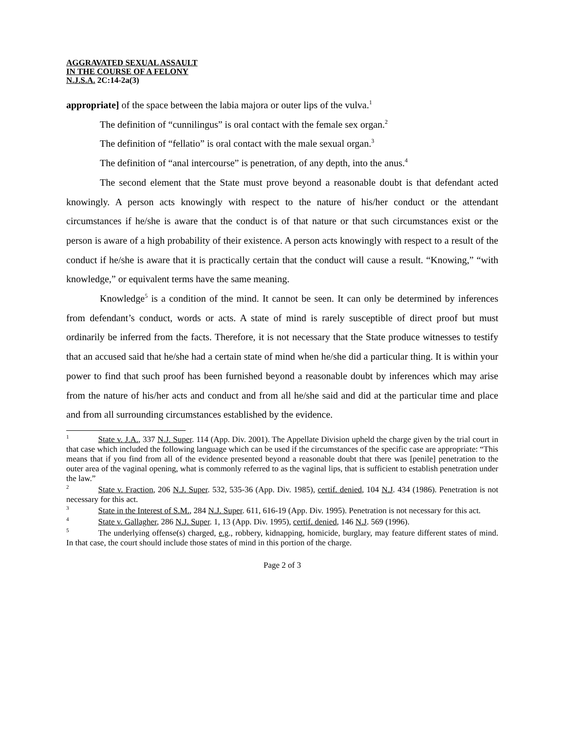AGGRAVATED SEXUAL ASSAULT
IN THE COURSE OF A FELONY
N.J.S.A. 2C:14-2a(3)
appropriate] of the space between the labia majora or outer lips of the vulva.<sup>1</sup>
The definition of “cunnilingus” is oral contact with the female sex organ.<sup>2</sup>
The definition of “fellatio” is oral contact with the male sexual organ.<sup>3</sup>
The definition of “anal intercourse” is penetration, of any depth, into the anus.<sup>4</sup>
The second element that the State must prove beyond a reasonable doubt is that defendant acted knowingly. A person acts knowingly with respect to the nature of his/her conduct or the attendant circumstances if he/she is aware that the conduct is of that nature or that such circumstances exist or the person is aware of a high probability of their existence. A person acts knowingly with respect to a result of the conduct if he/she is aware that it is practically certain that the conduct will cause a result. “Knowing,” “with knowledge,” or equivalent terms have the same meaning.
Knowledge<sup>5</sup> is a condition of the mind. It cannot be seen. It can only be determined by inferences from defendant’s conduct, words or acts. A state of mind is rarely susceptible of direct proof but must ordinarily be inferred from the facts. Therefore, it is not necessary that the State produce witnesses to testify that an accused said that he/she had a certain state of mind when he/she did a particular thing. It is within your power to find that such proof has been furnished beyond a reasonable doubt by inferences which may arise from the nature of his/her acts and conduct and from all he/she said and did at the particular time and place and from all surrounding circumstances established by the evidence.
<sup>1</sup> State v. J.A., 337 N.J. Super. 114 (App. Div. 2001). The Appellate Division upheld the charge given by the trial court in that case which included the following language which can be used if the circumstances of the specific case are appropriate: “This means that if you find from all of the evidence presented beyond a reasonable doubt that there was [penile] penetration to the outer area of the vaginal opening, what is commonly referred to as the vaginal lips, that is sufficient to establish penetration under the law.”
<sup>2</sup> State v. Fraction, 206 N.J. Super. 532, 535-36 (App. Div. 1985), certif. denied, 104 N.J. 434 (1986). Penetration is not necessary for this act.
<sup>3</sup> State in the Interest of S.M., 284 N.J. Super. 611, 616-19 (App. Div. 1995). Penetration is not necessary for this act.
<sup>4</sup> State v. Gallagher, 286 N.J. Super. 1, 13 (App. Div. 1995), certif. denied, 146 N.J. 569 (1996).
<sup>5</sup> The underlying offense(s) charged, e.g., robbery, kidnapping, homicide, burglary, may feature different states of mind. In that case, the court should include those states of mind in this portion of the charge.
Page 2 of 3